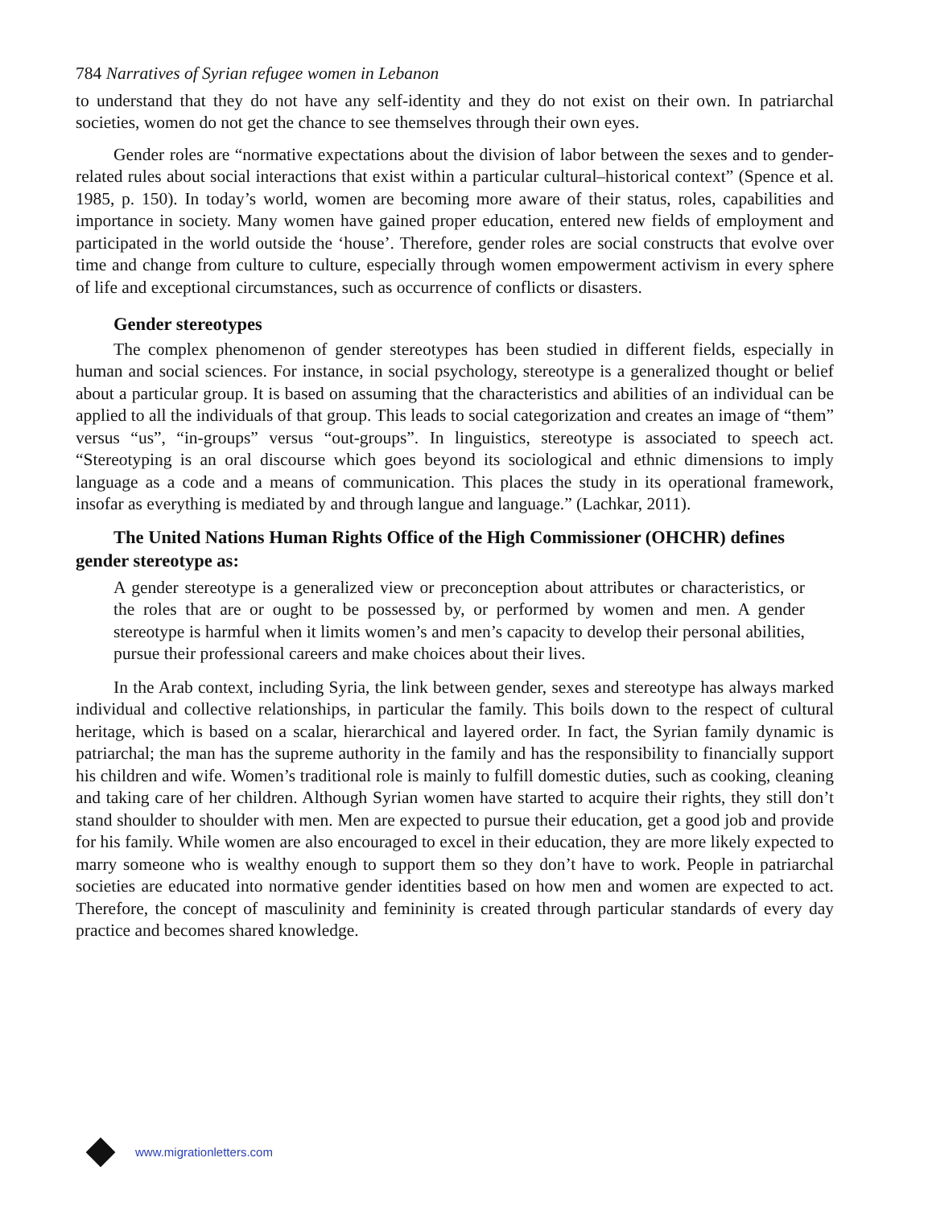784 Narratives of Syrian refugee women in Lebanon
to understand that they do not have any self-identity and they do not exist on their own. In patriarchal societies, women do not get the chance to see themselves through their own eyes.
Gender roles are “normative expectations about the division of labor between the sexes and to gender-related rules about social interactions that exist within a particular cultural–historical context” (Spence et al. 1985, p. 150). In today’s world, women are becoming more aware of their status, roles, capabilities and importance in society. Many women have gained proper education, entered new fields of employment and participated in the world outside the ‘house’. Therefore, gender roles are social constructs that evolve over time and change from culture to culture, especially through women empowerment activism in every sphere of life and exceptional circumstances, such as occurrence of conflicts or disasters.
Gender stereotypes
The complex phenomenon of gender stereotypes has been studied in different fields, especially in human and social sciences. For instance, in social psychology, stereotype is a generalized thought or belief about a particular group. It is based on assuming that the characteristics and abilities of an individual can be applied to all the individuals of that group. This leads to social categorization and creates an image of “them” versus “us”, “in-groups” versus “out-groups”. In linguistics, stereotype is associated to speech act. “Stereotyping is an oral discourse which goes beyond its sociological and ethnic dimensions to imply language as a code and a means of communication. This places the study in its operational framework, insofar as everything is mediated by and through langue and language.” (Lachkar, 2011).
The United Nations Human Rights Office of the High Commissioner (OHCHR) defines gender stereotype as:
A gender stereotype is a generalized view or preconception about attributes or characteristics, or the roles that are or ought to be possessed by, or performed by women and men. A gender stereotype is harmful when it limits women’s and men’s capacity to develop their personal abilities, pursue their professional careers and make choices about their lives.
In the Arab context, including Syria, the link between gender, sexes and stereotype has always marked individual and collective relationships, in particular the family. This boils down to the respect of cultural heritage, which is based on a scalar, hierarchical and layered order. In fact, the Syrian family dynamic is patriarchal; the man has the supreme authority in the family and has the responsibility to financially support his children and wife. Women’s traditional role is mainly to fulfill domestic duties, such as cooking, cleaning and taking care of her children. Although Syrian women have started to acquire their rights, they still don’t stand shoulder to shoulder with men. Men are expected to pursue their education, get a good job and provide for his family. While women are also encouraged to excel in their education, they are more likely expected to marry someone who is wealthy enough to support them so they don’t have to work. People in patriarchal societies are educated into normative gender identities based on how men and women are expected to act. Therefore, the concept of masculinity and femininity is created through particular standards of every day practice and becomes shared knowledge.
www.migrationletters.com